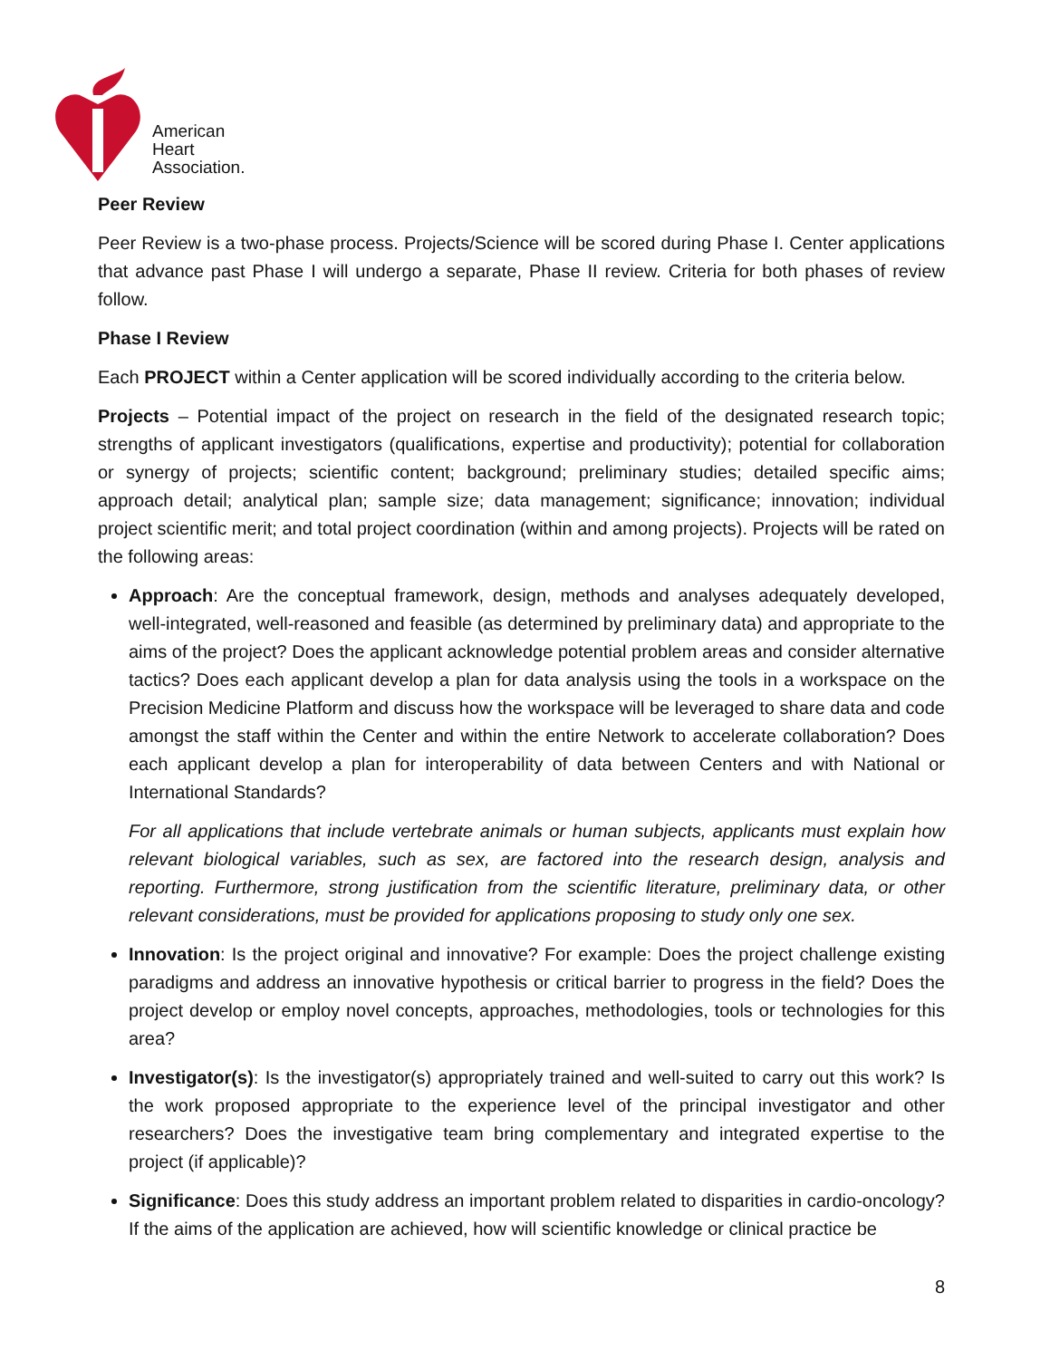American
Heart
Association.
Peer Review
Peer Review is a two-phase process. Projects/Science will be scored during Phase I. Center applications that advance past Phase I will undergo a separate, Phase II review. Criteria for both phases of review follow.
Phase I Review
Each PROJECT within a Center application will be scored individually according to the criteria below.
Projects – Potential impact of the project on research in the field of the designated research topic; strengths of applicant investigators (qualifications, expertise and productivity); potential for collaboration or synergy of projects; scientific content; background; preliminary studies; detailed specific aims; approach detail; analytical plan; sample size; data management; significance; innovation; individual project scientific merit; and total project coordination (within and among projects). Projects will be rated on the following areas:
Approach: Are the conceptual framework, design, methods and analyses adequately developed, well-integrated, well-reasoned and feasible (as determined by preliminary data) and appropriate to the aims of the project? Does the applicant acknowledge potential problem areas and consider alternative tactics? Does each applicant develop a plan for data analysis using the tools in a workspace on the Precision Medicine Platform and discuss how the workspace will be leveraged to share data and code amongst the staff within the Center and within the entire Network to accelerate collaboration? Does each applicant develop a plan for interoperability of data between Centers and with National or International Standards?
For all applications that include vertebrate animals or human subjects, applicants must explain how relevant biological variables, such as sex, are factored into the research design, analysis and reporting. Furthermore, strong justification from the scientific literature, preliminary data, or other relevant considerations, must be provided for applications proposing to study only one sex.
Innovation: Is the project original and innovative? For example: Does the project challenge existing paradigms and address an innovative hypothesis or critical barrier to progress in the field? Does the project develop or employ novel concepts, approaches, methodologies, tools or technologies for this area?
Investigator(s): Is the investigator(s) appropriately trained and well-suited to carry out this work? Is the work proposed appropriate to the experience level of the principal investigator and other researchers? Does the investigative team bring complementary and integrated expertise to the project (if applicable)?
Significance: Does this study address an important problem related to disparities in cardio-oncology? If the aims of the application are achieved, how will scientific knowledge or clinical practice be
8